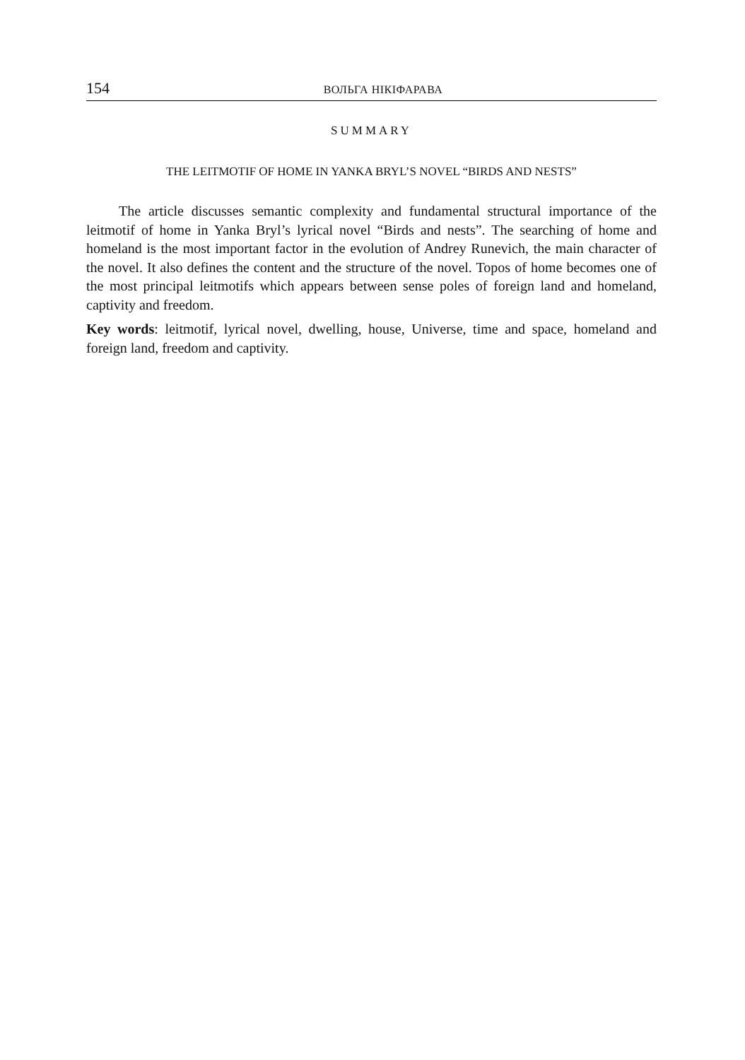154 ВОЛЬГА НІКІФАРАВА
SUMMARY
THE LEITMOTIF OF HOME IN YANKA BRYL’S NOVEL “BIRDS AND NESTS”
The article discusses semantic complexity and fundamental structural importance of the leitmotif of home in Yanka Bryl’s lyrical novel “Birds and nests”. The searching of home and homeland is the most important factor in the evolution of Andrey Runevich, the main character of the novel. It also defines the content and the structure of the novel. Topos of home becomes one of the most principal leitmotifs which appears between sense poles of foreign land and homeland, captivity and freedom.
Key words: leitmotif, lyrical novel, dwelling, house, Universe, time and space, homeland and foreign land, freedom and captivity.